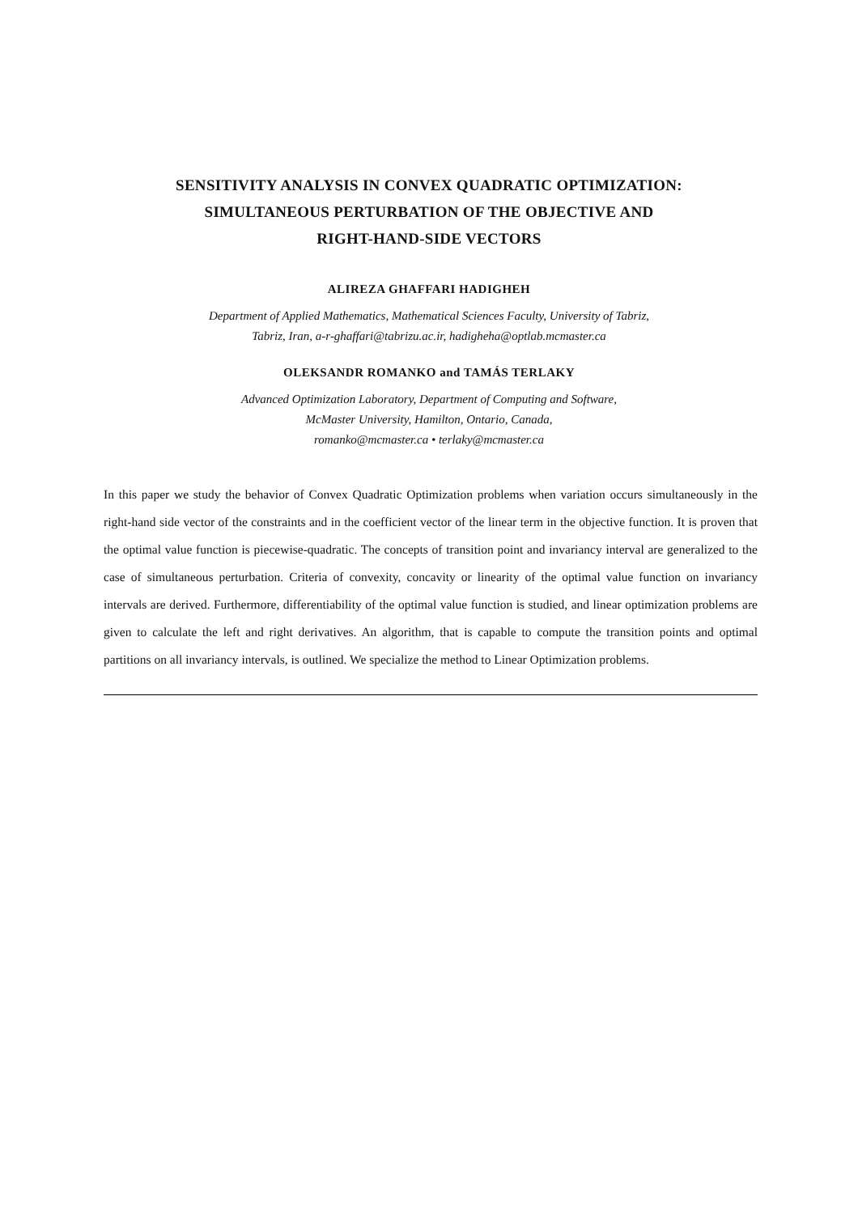SENSITIVITY ANALYSIS IN CONVEX QUADRATIC OPTIMIZATION:
SIMULTANEOUS PERTURBATION OF THE OBJECTIVE AND
RIGHT-HAND-SIDE VECTORS
ALIREZA GHAFFARI HADIGHEH
Department of Applied Mathematics, Mathematical Sciences Faculty, University of Tabriz,
Tabriz, Iran, a-r-ghaffari@tabrizu.ac.ir, hadigheha@optlab.mcmaster.ca
OLEKSANDR ROMANKO and TAMÁS TERLAKY
Advanced Optimization Laboratory, Department of Computing and Software,
McMaster University, Hamilton, Ontario, Canada,
romanko@mcmaster.ca • terlaky@mcmaster.ca
In this paper we study the behavior of Convex Quadratic Optimization problems when variation occurs simultaneously in the right-hand side vector of the constraints and in the coefficient vector of the linear term in the objective function. It is proven that the optimal value function is piecewise-quadratic. The concepts of transition point and invariancy interval are generalized to the case of simultaneous perturbation. Criteria of convexity, concavity or linearity of the optimal value function on invariancy intervals are derived. Furthermore, differentiability of the optimal value function is studied, and linear optimization problems are given to calculate the left and right derivatives. An algorithm, that is capable to compute the transition points and optimal partitions on all invariancy intervals, is outlined. We specialize the method to Linear Optimization problems.